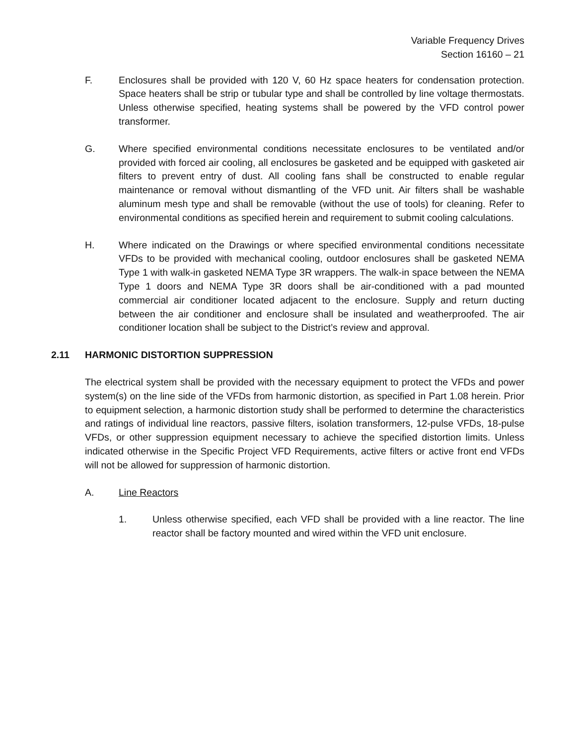Variable Frequency Drives
Section 16160 – 21
F. Enclosures shall be provided with 120 V, 60 Hz space heaters for condensation protection. Space heaters shall be strip or tubular type and shall be controlled by line voltage thermostats. Unless otherwise specified, heating systems shall be powered by the VFD control power transformer.
G. Where specified environmental conditions necessitate enclosures to be ventilated and/or provided with forced air cooling, all enclosures be gasketed and be equipped with gasketed air filters to prevent entry of dust. All cooling fans shall be constructed to enable regular maintenance or removal without dismantling of the VFD unit. Air filters shall be washable aluminum mesh type and shall be removable (without the use of tools) for cleaning. Refer to environmental conditions as specified herein and requirement to submit cooling calculations.
H. Where indicated on the Drawings or where specified environmental conditions necessitate VFDs to be provided with mechanical cooling, outdoor enclosures shall be gasketed NEMA Type 1 with walk-in gasketed NEMA Type 3R wrappers. The walk-in space between the NEMA Type 1 doors and NEMA Type 3R doors shall be air-conditioned with a pad mounted commercial air conditioner located adjacent to the enclosure. Supply and return ducting between the air conditioner and enclosure shall be insulated and weatherproofed. The air conditioner location shall be subject to the District’s review and approval.
2.11 HARMONIC DISTORTION SUPPRESSION
The electrical system shall be provided with the necessary equipment to protect the VFDs and power system(s) on the line side of the VFDs from harmonic distortion, as specified in Part 1.08 herein. Prior to equipment selection, a harmonic distortion study shall be performed to determine the characteristics and ratings of individual line reactors, passive filters, isolation transformers, 12-pulse VFDs, 18-pulse VFDs, or other suppression equipment necessary to achieve the specified distortion limits. Unless indicated otherwise in the Specific Project VFD Requirements, active filters or active front end VFDs will not be allowed for suppression of harmonic distortion.
A. Line Reactors
1. Unless otherwise specified, each VFD shall be provided with a line reactor. The line reactor shall be factory mounted and wired within the VFD unit enclosure.